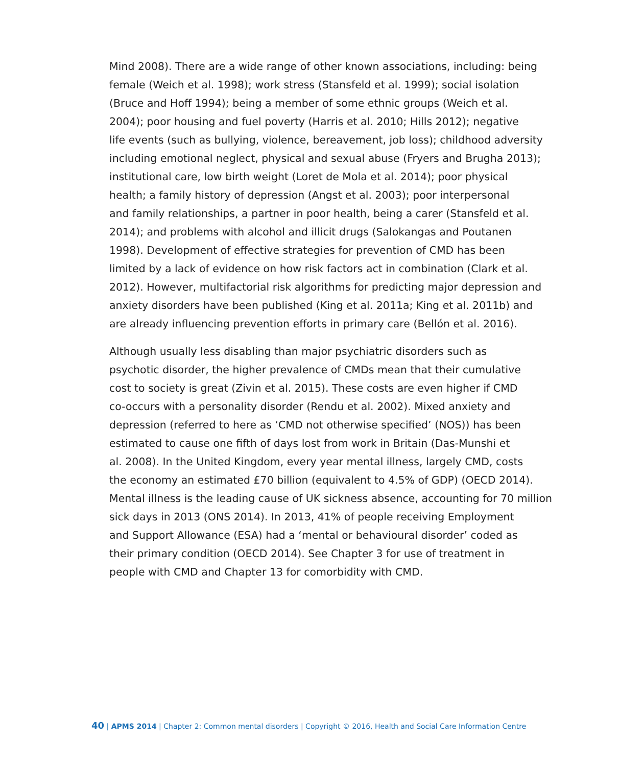Mind 2008). There are a wide range of other known associations, including: being
female (Weich et al. 1998); work stress (Stansfeld et al. 1999); social isolation
(Bruce and Hoff 1994); being a member of some ethnic groups (Weich et al.
2004); poor housing and fuel poverty (Harris et al. 2010; Hills 2012); negative
life events (such as bullying, violence, bereavement, job loss); childhood adversity
including emotional neglect, physical and sexual abuse (Fryers and Brugha 2013);
institutional care, low birth weight (Loret de Mola et al. 2014); poor physical
health; a family history of depression (Angst et al. 2003); poor interpersonal
and family relationships, a partner in poor health, being a carer (Stansfeld et al.
2014); and problems with alcohol and illicit drugs (Salokangas and Poutanen
1998). Development of effective strategies for prevention of CMD has been
limited by a lack of evidence on how risk factors act in combination (Clark et al.
2012). However, multifactorial risk algorithms for predicting major depression and
anxiety disorders have been published (King et al. 2011a; King et al. 2011b) and
are already influencing prevention efforts in primary care (Bellón et al. 2016).
Although usually less disabling than major psychiatric disorders such as
psychotic disorder, the higher prevalence of CMDs mean that their cumulative
cost to society is great (Zivin et al. 2015). These costs are even higher if CMD
co-occurs with a personality disorder (Rendu et al. 2002). Mixed anxiety and
depression (referred to here as ‘CMD not otherwise specified’ (NOS)) has been
estimated to cause one fifth of days lost from work in Britain (Das-Munshi et
al. 2008). In the United Kingdom, every year mental illness, largely CMD, costs
the economy an estimated £70 billion (equivalent to 4.5% of GDP) (OECD 2014).
Mental illness is the leading cause of UK sickness absence, accounting for 70 million
sick days in 2013 (ONS 2014). In 2013, 41% of people receiving Employment
and Support Allowance (ESA) had a ‘mental or behavioural disorder’ coded as
their primary condition (OECD 2014). See Chapter 3 for use of treatment in
people with CMD and Chapter 13 for comorbidity with CMD.
40 | APMS 2014 | Chapter 2: Common mental disorders | Copyright © 2016, Health and Social Care Information Centre